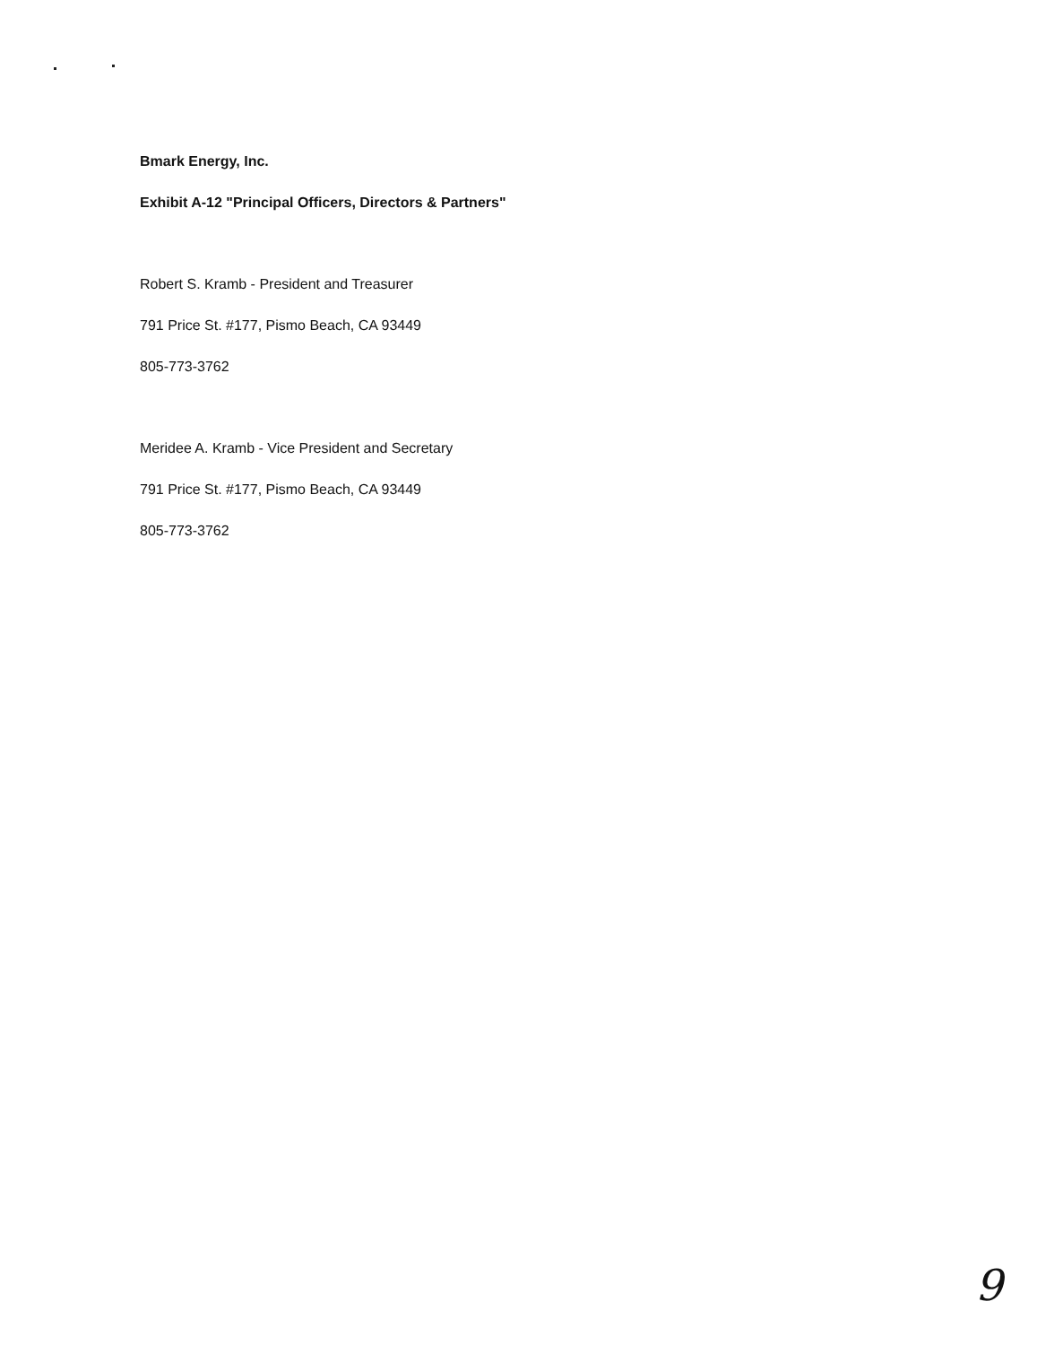Bmark Energy, Inc.
Exhibit A-12 "Principal Officers, Directors & Partners"
Robert S. Kramb - President and Treasurer
791 Price St. #177, Pismo Beach, CA 93449
805-773-3762
Meridee A. Kramb - Vice President and Secretary
791 Price St. #177, Pismo Beach, CA 93449
805-773-3762
9